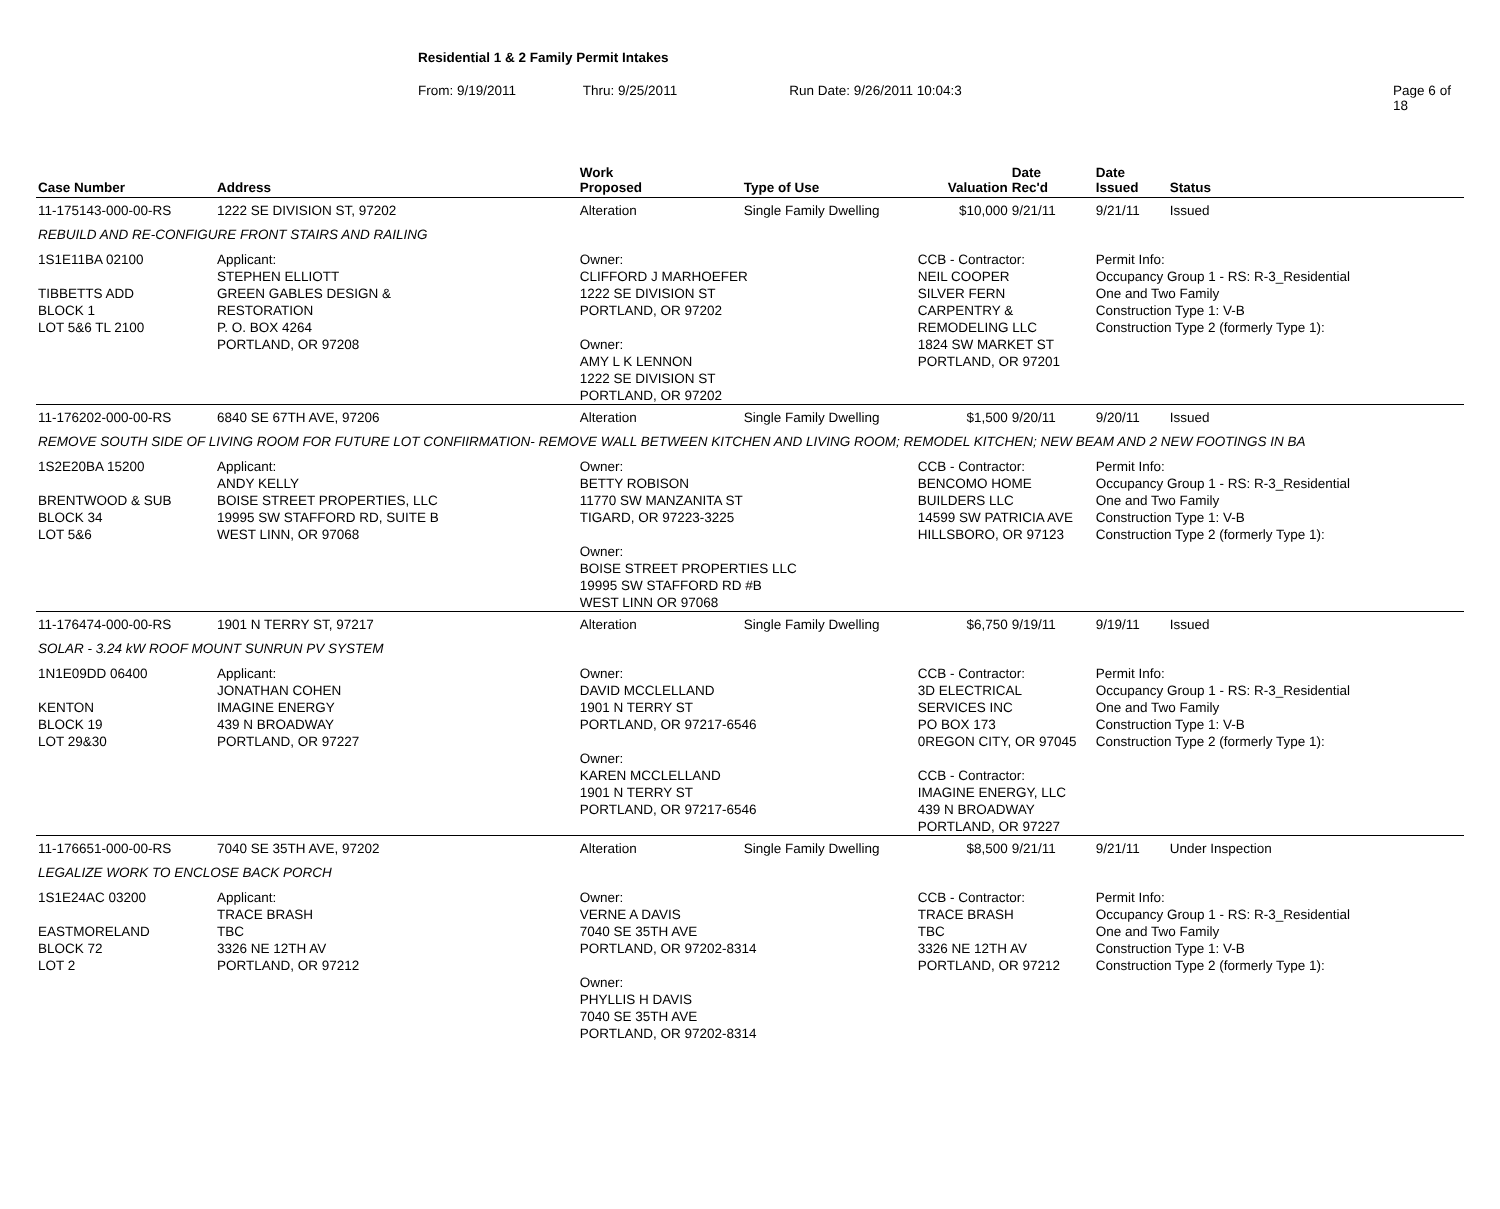Residential 1 & 2 Family Permit Intakes
From: 9/19/2011 Thru: 9/25/2011 Run Date: 9/26/2011 10:04:3 Page 6 of 18
| Case Number | Address | | Work Proposed | Type of Use | Valuation | Date Rec'd | Date Issued | Status |
| --- | --- | --- | --- | --- | --- | --- | --- | --- |
| 11-175143-000-00-RS | 1222 SE DIVISION ST, 97202 | | Alteration | Single Family Dwelling | $10,000 | 9/21/11 | 9/21/11 | Issued |
| REBUILD AND RE-CONFIGURE FRONT STAIRS AND RAILING | | | | | | | | |
| 1S1E11BA 02100 TIBBETTS ADD BLOCK 1 LOT 5&6 TL 2100 | | Applicant: STEPHEN ELLIOTT GREEN GABLES DESIGN & RESTORATION P. O. BOX 4264 PORTLAND, OR 97208 | Owner: CLIFFORD J MARHOEFER 1222 SE DIVISION ST PORTLAND, OR 97202 Owner: AMY L K LENNON 1222 SE DIVISION ST PORTLAND, OR 97202 | | CCB - Contractor: NEIL COOPER SILVER FERN CARPENTRY & REMODELING LLC 1824 SW MARKET ST PORTLAND, OR 97201 | | Permit Info: Occupancy Group 1 - RS: R-3_Residential One and Two Family Construction Type 1: V-B Construction Type 2 (formerly Type 1): | |
| 11-176202-000-00-RS | 6840 SE 67TH AVE, 97206 | | Alteration | Single Family Dwelling | $1,500 | 9/20/11 | 9/20/11 | Issued |
| REMOVE SOUTH SIDE OF LIVING ROOM FOR FUTURE LOT CONFIIRMATION- REMOVE WALL BETWEEN KITCHEN AND LIVING ROOM; REMODEL KITCHEN; NEW BEAM AND 2 NEW FOOTINGS IN BA | | | | | | | | |
| 1S2E20BA 15200 BRENTWOOD & SUB BLOCK 34 LOT 5&6 | | Applicant: ANDY KELLY BOISE STREET PROPERTIES, LLC 19995 SW STAFFORD RD, SUITE B WEST LINN, OR 97068 | Owner: BETTY ROBISON 11770 SW MANZANITA ST TIGARD, OR 97223-3225 Owner: BOISE STREET PROPERTIES LLC 19995 SW STAFFORD RD #B WEST LINN OR 97068 | | CCB - Contractor: BENCOMO HOME BUILDERS LLC 14599 SW PATRICIA AVE HILLSBORO, OR 97123 | | Permit Info: Occupancy Group 1 - RS: R-3_Residential One and Two Family Construction Type 1: V-B Construction Type 2 (formerly Type 1): | |
| 11-176474-000-00-RS | 1901 N TERRY ST, 97217 | | Alteration | Single Family Dwelling | $6,750 | 9/19/11 | 9/19/11 | Issued |
| SOLAR - 3.24 kW ROOF MOUNT SUNRUN PV SYSTEM | | | | | | | | |
| 1N1E09DD 06400 KENTON BLOCK 19 LOT 29&30 | | Applicant: JONATHAN COHEN IMAGINE ENERGY 439 N BROADWAY PORTLAND, OR 97227 | Owner: DAVID MCCLELLAND 1901 N TERRY ST PORTLAND, OR 97217-6546 Owner: KAREN MCCLELLAND 1901 N TERRY ST PORTLAND, OR 97217-6546 | | CCB - Contractor: 3D ELECTRICAL SERVICES INC PO BOX 173 0REGON CITY, OR 97045 CCB - Contractor: IMAGINE ENERGY, LLC 439 N BROADWAY PORTLAND, OR 97227 | | Permit Info: Occupancy Group 1 - RS: R-3_Residential One and Two Family Construction Type 1: V-B Construction Type 2 (formerly Type 1): | |
| 11-176651-000-00-RS | 7040 SE 35TH AVE, 97202 | | Alteration | Single Family Dwelling | $8,500 | 9/21/11 | 9/21/11 | Under Inspection |
| LEGALIZE WORK TO ENCLOSE BACK PORCH | | | | | | | | |
| 1S1E24AC 03200 EASTMORELAND BLOCK 72 LOT 2 | | Applicant: TRACE BRASH TBC 3326 NE 12TH AV PORTLAND, OR 97212 | Owner: VERNE A DAVIS 7040 SE 35TH AVE PORTLAND, OR 97202-8314 Owner: PHYLLIS H DAVIS 7040 SE 35TH AVE PORTLAND, OR 97202-8314 | | CCB - Contractor: TRACE BRASH TBC 3326 NE 12TH AV PORTLAND, OR 97212 | | Permit Info: Occupancy Group 1 - RS: R-3_Residential One and Two Family Construction Type 1: V-B Construction Type 2 (formerly Type 1): | |